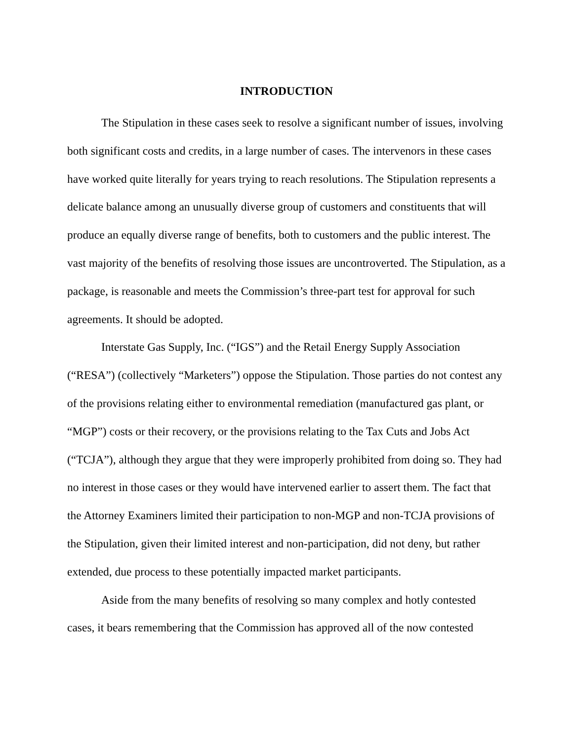INTRODUCTION
The Stipulation in these cases seek to resolve a significant number of issues, involving both significant costs and credits, in a large number of cases. The intervenors in these cases have worked quite literally for years trying to reach resolutions. The Stipulation represents a delicate balance among an unusually diverse group of customers and constituents that will produce an equally diverse range of benefits, both to customers and the public interest. The vast majority of the benefits of resolving those issues are uncontroverted. The Stipulation, as a package, is reasonable and meets the Commission’s three-part test for approval for such agreements. It should be adopted.
Interstate Gas Supply, Inc. (“IGS”) and the Retail Energy Supply Association (“RESA”) (collectively “Marketers”) oppose the Stipulation. Those parties do not contest any of the provisions relating either to environmental remediation (manufactured gas plant, or “MGP”) costs or their recovery, or the provisions relating to the Tax Cuts and Jobs Act (“TCJA”), although they argue that they were improperly prohibited from doing so. They had no interest in those cases or they would have intervened earlier to assert them. The fact that the Attorney Examiners limited their participation to non-MGP and non-TCJA provisions of the Stipulation, given their limited interest and non-participation, did not deny, but rather extended, due process to these potentially impacted market participants.
Aside from the many benefits of resolving so many complex and hotly contested cases, it bears remembering that the Commission has approved all of the now contested